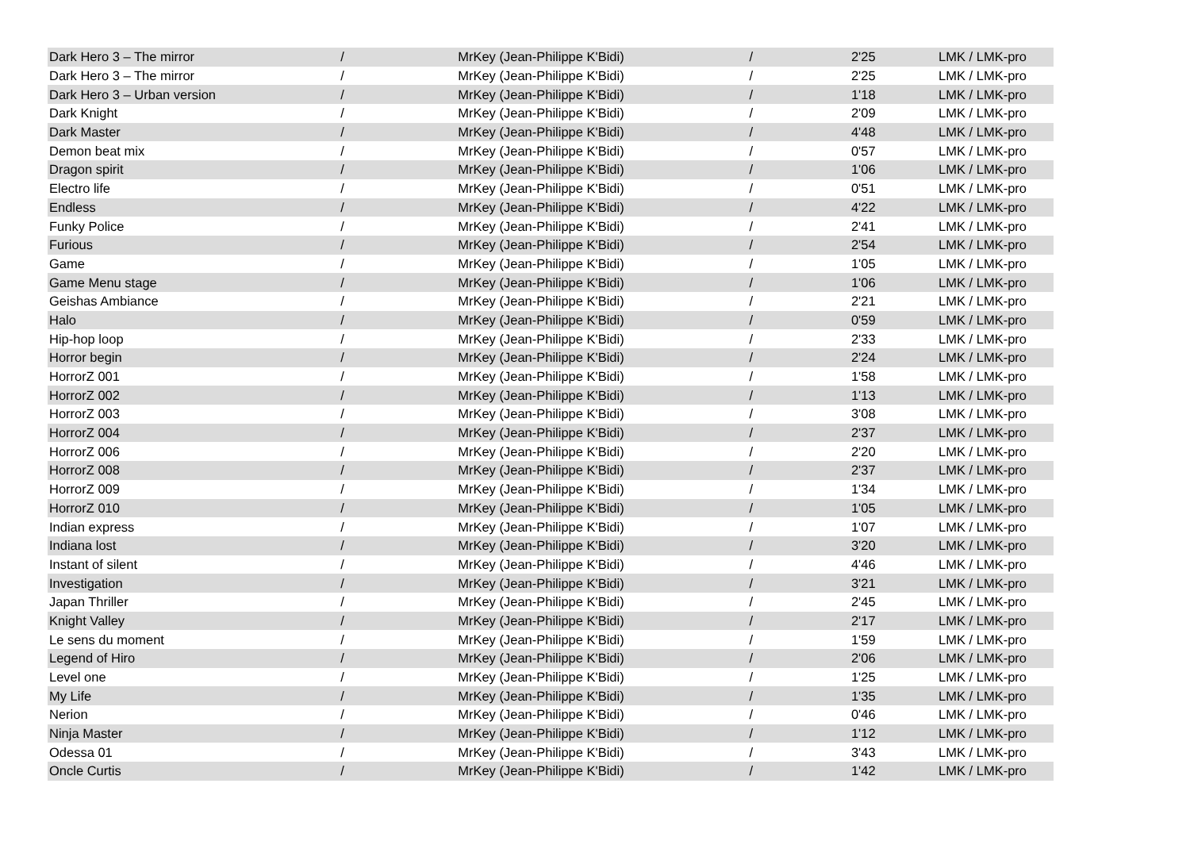| Dark Hero 3 – The mirror | / | MrKey (Jean-Philippe K'Bidi) | / | 2'25 | LMK / LMK-pro |
| Dark Hero 3 – The mirror | / | MrKey (Jean-Philippe K'Bidi) | / | 2'25 | LMK / LMK-pro |
| Dark Hero 3 – Urban version | / | MrKey (Jean-Philippe K'Bidi) | / | 1'18 | LMK / LMK-pro |
| Dark Knight | / | MrKey (Jean-Philippe K'Bidi) | / | 2'09 | LMK / LMK-pro |
| Dark Master | / | MrKey (Jean-Philippe K'Bidi) | / | 4'48 | LMK / LMK-pro |
| Demon beat mix | / | MrKey (Jean-Philippe K'Bidi) | / | 0'57 | LMK / LMK-pro |
| Dragon spirit | / | MrKey (Jean-Philippe K'Bidi) | / | 1'06 | LMK / LMK-pro |
| Electro life | / | MrKey (Jean-Philippe K'Bidi) | / | 0'51 | LMK / LMK-pro |
| Endless | / | MrKey (Jean-Philippe K'Bidi) | / | 4'22 | LMK / LMK-pro |
| Funky Police | / | MrKey (Jean-Philippe K'Bidi) | / | 2'41 | LMK / LMK-pro |
| Furious | / | MrKey (Jean-Philippe K'Bidi) | / | 2'54 | LMK / LMK-pro |
| Game | / | MrKey (Jean-Philippe K'Bidi) | / | 1'05 | LMK / LMK-pro |
| Game Menu stage | / | MrKey (Jean-Philippe K'Bidi) | / | 1'06 | LMK / LMK-pro |
| Geishas Ambiance | / | MrKey (Jean-Philippe K'Bidi) | / | 2'21 | LMK / LMK-pro |
| Halo | / | MrKey (Jean-Philippe K'Bidi) | / | 0'59 | LMK / LMK-pro |
| Hip-hop loop | / | MrKey (Jean-Philippe K'Bidi) | / | 2'33 | LMK / LMK-pro |
| Horror begin | / | MrKey (Jean-Philippe K'Bidi) | / | 2'24 | LMK / LMK-pro |
| HorrorZ 001 | / | MrKey (Jean-Philippe K'Bidi) | / | 1'58 | LMK / LMK-pro |
| HorrorZ 002 | / | MrKey (Jean-Philippe K'Bidi) | / | 1'13 | LMK / LMK-pro |
| HorrorZ 003 | / | MrKey (Jean-Philippe K'Bidi) | / | 3'08 | LMK / LMK-pro |
| HorrorZ 004 | / | MrKey (Jean-Philippe K'Bidi) | / | 2'37 | LMK / LMK-pro |
| HorrorZ 006 | / | MrKey (Jean-Philippe K'Bidi) | / | 2'20 | LMK / LMK-pro |
| HorrorZ 008 | / | MrKey (Jean-Philippe K'Bidi) | / | 2'37 | LMK / LMK-pro |
| HorrorZ 009 | / | MrKey (Jean-Philippe K'Bidi) | / | 1'34 | LMK / LMK-pro |
| HorrorZ 010 | / | MrKey (Jean-Philippe K'Bidi) | / | 1'05 | LMK / LMK-pro |
| Indian express | / | MrKey (Jean-Philippe K'Bidi) | / | 1'07 | LMK / LMK-pro |
| Indiana lost | / | MrKey (Jean-Philippe K'Bidi) | / | 3'20 | LMK / LMK-pro |
| Instant of silent | / | MrKey (Jean-Philippe K'Bidi) | / | 4'46 | LMK / LMK-pro |
| Investigation | / | MrKey (Jean-Philippe K'Bidi) | / | 3'21 | LMK / LMK-pro |
| Japan Thriller | / | MrKey (Jean-Philippe K'Bidi) | / | 2'45 | LMK / LMK-pro |
| Knight Valley | / | MrKey (Jean-Philippe K'Bidi) | / | 2'17 | LMK / LMK-pro |
| Le sens du moment | / | MrKey (Jean-Philippe K'Bidi) | / | 1'59 | LMK / LMK-pro |
| Legend of Hiro | / | MrKey (Jean-Philippe K'Bidi) | / | 2'06 | LMK / LMK-pro |
| Level one | / | MrKey (Jean-Philippe K'Bidi) | / | 1'25 | LMK / LMK-pro |
| My Life | / | MrKey (Jean-Philippe K'Bidi) | / | 1'35 | LMK / LMK-pro |
| Nerion | / | MrKey (Jean-Philippe K'Bidi) | / | 0'46 | LMK / LMK-pro |
| Ninja Master | / | MrKey (Jean-Philippe K'Bidi) | / | 1'12 | LMK / LMK-pro |
| Odessa 01 | / | MrKey (Jean-Philippe K'Bidi) | / | 3'43 | LMK / LMK-pro |
| Oncle Curtis | / | MrKey (Jean-Philippe K'Bidi) | / | 1'42 | LMK / LMK-pro |